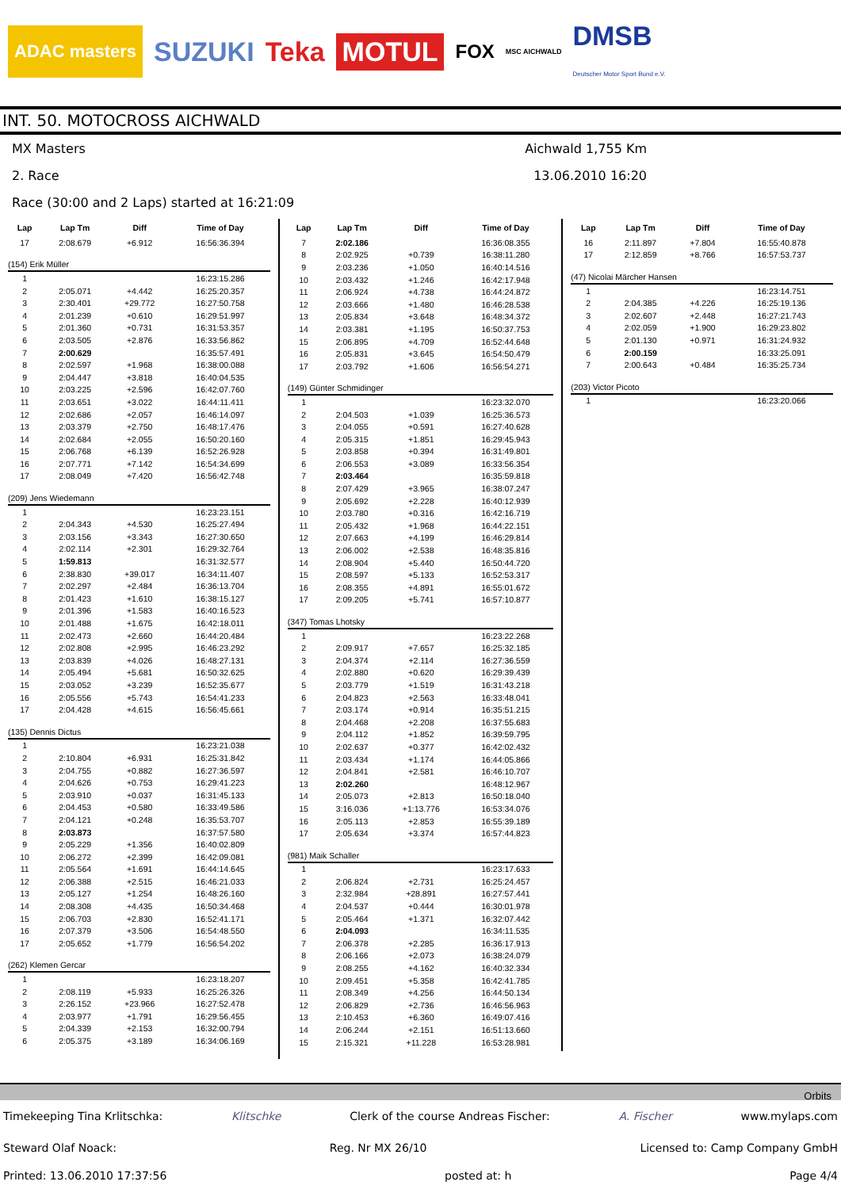ADAC masters SUZUKI Teka MOTUL FOX MSC AICHWALD DMSB
Deutscher Motor Sport Bund e.V.
INT. 50. MOTOCROSS AICHWALD
MX Masters Aichwald 1,755 Km
2. Race 13.06.2010 16:20
Race (30:00 and 2 Laps) started at 16:21:09
| Lap | Lap Tm | Diff | Time of Day |
| --- | --- | --- | --- |
| 17 | 2:08.679 | +6.912 | 16:56:36.394 |
| (154) Erik Müller | | | |
| 1 | | | 16:23:15.286 |
| 2 | 2:05.071 | +4.442 | 16:25:20.357 |
| 3 | 2:30.401 | +29.772 | 16:27:50.758 |
| 4 | 2:01.239 | +0.610 | 16:29:51.997 |
| 5 | 2:01.360 | +0.731 | 16:31:53.357 |
| 6 | 2:03.505 | +2.876 | 16:33:56.862 |
| 7 | 2:00.629 | | 16:35:57.491 |
| 8 | 2:02.597 | +1.968 | 16:38:00.088 |
| 9 | 2:04.447 | +3.818 | 16:40:04.535 |
| 10 | 2:03.225 | +2.596 | 16:42:07.760 |
| 11 | 2:03.651 | +3.022 | 16:44:11.411 |
| 12 | 2:02.686 | +2.057 | 16:46:14.097 |
| 13 | 2:03.379 | +2.750 | 16:48:17.476 |
| 14 | 2:02.684 | +2.055 | 16:50:20.160 |
| 15 | 2:06.768 | +6.139 | 16:52:26.928 |
| 16 | 2:07.771 | +7.142 | 16:54:34.699 |
| 17 | 2:08.049 | +7.420 | 16:56:42.748 |
| (209) Jens Wiedemann | | | |
| 1 | | | 16:23:23.151 |
| 2 | 2:04.343 | +4.530 | 16:25:27.494 |
| 3 | 2:03.156 | +3.343 | 16:27:30.650 |
| 4 | 2:02.114 | +2.301 | 16:29:32.764 |
| 5 | 1:59.813 | | 16:31:32.577 |
| 6 | 2:38.830 | +39.017 | 16:34:11.407 |
| 7 | 2:02.297 | +2.484 | 16:36:13.704 |
| 8 | 2:01.423 | +1.610 | 16:38:15.127 |
| 9 | 2:01.396 | +1.583 | 16:40:16.523 |
| 10 | 2:01.488 | +1.675 | 16:42:18.011 |
| 11 | 2:02.473 | +2.660 | 16:44:20.484 |
| 12 | 2:02.808 | +2.995 | 16:46:23.292 |
| 13 | 2:03.839 | +4.026 | 16:48:27.131 |
| 14 | 2:05.494 | +5.681 | 16:50:32.625 |
| 15 | 2:03.052 | +3.239 | 16:52:35.677 |
| 16 | 2:05.556 | +5.743 | 16:54:41.233 |
| 17 | 2:04.428 | +4.615 | 16:56:45.661 |
| (135) Dennis Dictus | | | |
| 1 | | | 16:23:21.038 |
| 2 | 2:10.804 | +6.931 | 16:25:31.842 |
| 3 | 2:04.755 | +0.882 | 16:27:36.597 |
| 4 | 2:04.626 | +0.753 | 16:29:41.223 |
| 5 | 2:03.910 | +0.037 | 16:31:45.133 |
| 6 | 2:04.453 | +0.580 | 16:33:49.586 |
| 7 | 2:04.121 | +0.248 | 16:35:53.707 |
| 8 | 2:03.873 | | 16:37:57.580 |
| 9 | 2:05.229 | +1.356 | 16:40:02.809 |
| 10 | 2:06.272 | +2.399 | 16:42:09.081 |
| 11 | 2:05.564 | +1.691 | 16:44:14.645 |
| 12 | 2:06.388 | +2.515 | 16:46:21.033 |
| 13 | 2:05.127 | +1.254 | 16:48:26.160 |
| 14 | 2:08.308 | +4.435 | 16:50:34.468 |
| 15 | 2:06.703 | +2.830 | 16:52:41.171 |
| 16 | 2:07.379 | +3.506 | 16:54:48.550 |
| 17 | 2:05.652 | +1.779 | 16:56:54.202 |
| (262) Klemen Gercar | | | |
| 1 | | | 16:23:18.207 |
| 2 | 2:08.119 | +5.933 | 16:25:26.326 |
| 3 | 2:26.152 | +23.966 | 16:27:52.478 |
| 4 | 2:03.977 | +1.791 | 16:29:56.455 |
| 5 | 2:04.339 | +2.153 | 16:32:00.794 |
| 6 | 2:05.375 | +3.189 | 16:34:06.169 |
| Lap | Lap Tm | Diff | Time of Day |
| --- | --- | --- | --- |
| 7 | 2:02.186 | | 16:36:08.355 |
| 8 | 2:02.925 | +0.739 | 16:38:11.280 |
| 9 | 2:03.236 | +1.050 | 16:40:14.516 |
| 10 | 2:03.432 | +1.246 | 16:42:17.948 |
| 11 | 2:06.924 | +4.738 | 16:44:24.872 |
| 12 | 2:03.666 | +1.480 | 16:46:28.538 |
| 13 | 2:05.834 | +3.648 | 16:48:34.372 |
| 14 | 2:03.381 | +1.195 | 16:50:37.753 |
| 15 | 2:06.895 | +4.709 | 16:52:44.648 |
| 16 | 2:05.831 | +3.645 | 16:54:50.479 |
| 17 | 2:03.792 | +1.606 | 16:56:54.271 |
| (149) Günter Schmidinger | | | |
| 1 | | | 16:23:32.070 |
| 2 | 2:04.503 | +1.039 | 16:25:36.573 |
| 3 | 2:04.055 | +0.591 | 16:27:40.628 |
| 4 | 2:05.315 | +1.851 | 16:29:45.943 |
| 5 | 2:03.858 | +0.394 | 16:31:49.801 |
| 6 | 2:06.553 | +3.089 | 16:33:56.354 |
| 7 | 2:03.464 | | 16:35:59.818 |
| 8 | 2:07.429 | +3.965 | 16:38:07.247 |
| 9 | 2:05.692 | +2.228 | 16:40:12.939 |
| 10 | 2:03.780 | +0.316 | 16:42:16.719 |
| 11 | 2:05.432 | +1.968 | 16:44:22.151 |
| 12 | 2:07.663 | +4.199 | 16:46:29.814 |
| 13 | 2:06.002 | +2.538 | 16:48:35.816 |
| 14 | 2:08.904 | +5.440 | 16:50:44.720 |
| 15 | 2:08.597 | +5.133 | 16:52:53.317 |
| 16 | 2:08.355 | +4.891 | 16:55:01.672 |
| 17 | 2:09.205 | +5.741 | 16:57:10.877 |
| (347) Tomas Lhotsky | | | |
| 1 | | | 16:23:22.268 |
| 2 | 2:09.917 | +7.657 | 16:25:32.185 |
| 3 | 2:04.374 | +2.114 | 16:27:36.559 |
| 4 | 2:02.880 | +0.620 | 16:29:39.439 |
| 5 | 2:03.779 | +1.519 | 16:31:43.218 |
| 6 | 2:04.823 | +2.563 | 16:33:48.041 |
| 7 | 2:03.174 | +0.914 | 16:35:51.215 |
| 8 | 2:04.468 | +2.208 | 16:37:55.683 |
| 9 | 2:04.112 | +1.852 | 16:39:59.795 |
| 10 | 2:02.637 | +0.377 | 16:42:02.432 |
| 11 | 2:03.434 | +1.174 | 16:44:05.866 |
| 12 | 2:04.841 | +2.581 | 16:46:10.707 |
| 13 | 2:02.260 | | 16:48:12.967 |
| 14 | 2:05.073 | +2.813 | 16:50:18.040 |
| 15 | 3:16.036 | +1:13.776 | 16:53:34.076 |
| 16 | 2:05.113 | +2.853 | 16:55:39.189 |
| 17 | 2:05.634 | +3.374 | 16:57:44.823 |
| (981) Maik Schaller | | | |
| 1 | | | 16:23:17.633 |
| 2 | 2:06.824 | +2.731 | 16:25:24.457 |
| 3 | 2:32.984 | +28.891 | 16:27:57.441 |
| 4 | 2:04.537 | +0.444 | 16:30:01.978 |
| 5 | 2:05.464 | +1.371 | 16:32:07.442 |
| 6 | 2:04.093 | | 16:34:11.535 |
| 7 | 2:06.378 | +2.285 | 16:36:17.913 |
| 8 | 2:06.166 | +2.073 | 16:38:24.079 |
| 9 | 2:08.255 | +4.162 | 16:40:32.334 |
| 10 | 2:09.451 | +5.358 | 16:42:41.785 |
| 11 | 2:08.349 | +4.256 | 16:44:50.134 |
| 12 | 2:06.829 | +2.736 | 16:46:56.963 |
| 13 | 2:10.453 | +6.360 | 16:49:07.416 |
| 14 | 2:06.244 | +2.151 | 16:51:13.660 |
| 15 | 2:15.321 | +11.228 | 16:53:28.981 |
| Lap | Lap Tm | Diff | Time of Day |
| --- | --- | --- | --- |
| 16 | 2:11.897 | +7.804 | 16:55:40.878 |
| 17 | 2:12.859 | +8.766 | 16:57:53.737 |
| (47) Nicolai Märcher Hansen | | | |
| 1 | | | 16:23:14.751 |
| 2 | 2:04.385 | +4.226 | 16:25:19.136 |
| 3 | 2:02.607 | +2.448 | 16:27:21.743 |
| 4 | 2:02.059 | +1.900 | 16:29:23.802 |
| 5 | 2:01.130 | +0.971 | 16:31:24.932 |
| 6 | 2:00.159 | | 16:33:25.091 |
| 7 | 2:00.643 | +0.484 | 16:35:25.734 |
| (203) Victor Picoto | | | |
| 1 | | | 16:23:20.066 |
Orbits
Timekeeping Tina Krlitschka: Klitschke Clerk of the course Andreas Fischer: A. Fischer www.mylaps.com
Steward Olaf Noack: Reg. Nr MX 26/10 Licensed to: Camp Company GmbH
Printed: 13.06.2010 17:37:56 posted at: h Page 4/4